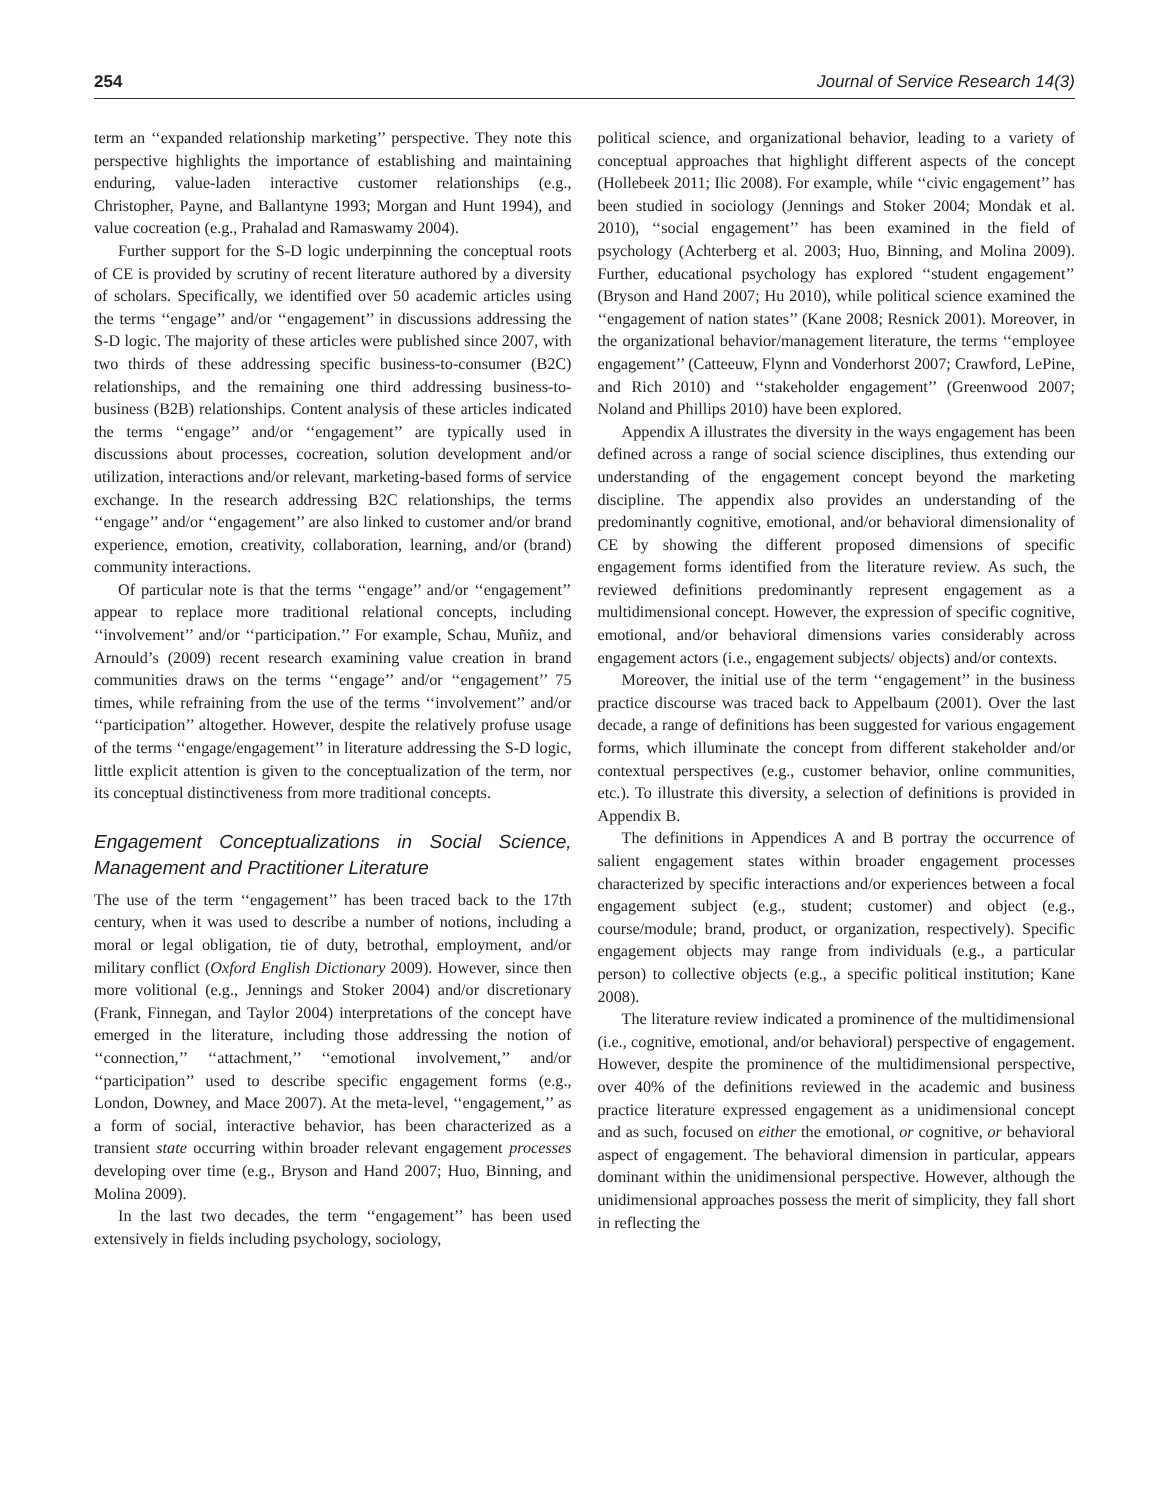254 Journal of Service Research 14(3)
term an ‘‘expanded relationship marketing’’ perspective. They note this perspective highlights the importance of establishing and maintaining enduring, value-laden interactive customer relationships (e.g., Christopher, Payne, and Ballantyne 1993; Morgan and Hunt 1994), and value cocreation (e.g., Prahalad and Ramaswamy 2004).
Further support for the S-D logic underpinning the conceptual roots of CE is provided by scrutiny of recent literature authored by a diversity of scholars. Specifically, we identified over 50 academic articles using the terms ‘‘engage’’ and/or ‘‘engagement’’ in discussions addressing the S-D logic. The majority of these articles were published since 2007, with two thirds of these addressing specific business-to-consumer (B2C) relationships, and the remaining one third addressing business-to-business (B2B) relationships. Content analysis of these articles indicated the terms ‘‘engage’’ and/or ‘‘engagement’’ are typically used in discussions about processes, cocreation, solution development and/or utilization, interactions and/or relevant, marketing-based forms of service exchange. In the research addressing B2C relationships, the terms ‘‘engage’’ and/or ‘‘engagement’’ are also linked to customer and/or brand experience, emotion, creativity, collaboration, learning, and/or (brand) community interactions.
Of particular note is that the terms ‘‘engage’’ and/or ‘‘engagement’’ appear to replace more traditional relational concepts, including ‘‘involvement’’ and/or ‘‘participation.’’ For example, Schau, Muñiz, and Arnould’s (2009) recent research examining value creation in brand communities draws on the terms ‘‘engage’’ and/or ‘‘engagement’’ 75 times, while refraining from the use of the terms ‘‘involvement’’ and/or ‘‘participation’’ altogether. However, despite the relatively profuse usage of the terms ‘‘engage/engagement’’ in literature addressing the S-D logic, little explicit attention is given to the conceptualization of the term, nor its conceptual distinctiveness from more traditional concepts.
Engagement Conceptualizations in Social Science, Management and Practitioner Literature
The use of the term ‘‘engagement’’ has been traced back to the 17th century, when it was used to describe a number of notions, including a moral or legal obligation, tie of duty, betrothal, employment, and/or military conflict (Oxford English Dictionary 2009). However, since then more volitional (e.g., Jennings and Stoker 2004) and/or discretionary (Frank, Finnegan, and Taylor 2004) interpretations of the concept have emerged in the literature, including those addressing the notion of ‘‘connection,’’ ‘‘attachment,’’ ‘‘emotional involvement,’’ and/or ‘‘participation’’ used to describe specific engagement forms (e.g., London, Downey, and Mace 2007). At the meta-level, ‘‘engagement,’’ as a form of social, interactive behavior, has been characterized as a transient state occurring within broader relevant engagement processes developing over time (e.g., Bryson and Hand 2007; Huo, Binning, and Molina 2009).
In the last two decades, the term ‘‘engagement’’ has been used extensively in fields including psychology, sociology,
political science, and organizational behavior, leading to a variety of conceptual approaches that highlight different aspects of the concept (Hollebeek 2011; Ilic 2008). For example, while ‘‘civic engagement’’ has been studied in sociology (Jennings and Stoker 2004; Mondak et al. 2010), ‘‘social engagement’’ has been examined in the field of psychology (Achterberg et al. 2003; Huo, Binning, and Molina 2009). Further, educational psychology has explored ‘‘student engagement’’ (Bryson and Hand 2007; Hu 2010), while political science examined the ‘‘engagement of nation states’’ (Kane 2008; Resnick 2001). Moreover, in the organizational behavior/management literature, the terms ‘‘employee engagement’’ (Catteeuw, Flynn and Vonderhorst 2007; Crawford, LePine, and Rich 2010) and ‘‘stakeholder engagement’’ (Greenwood 2007; Noland and Phillips 2010) have been explored.
Appendix A illustrates the diversity in the ways engagement has been defined across a range of social science disciplines, thus extending our understanding of the engagement concept beyond the marketing discipline. The appendix also provides an understanding of the predominantly cognitive, emotional, and/or behavioral dimensionality of CE by showing the different proposed dimensions of specific engagement forms identified from the literature review. As such, the reviewed definitions predominantly represent engagement as a multidimensional concept. However, the expression of specific cognitive, emotional, and/or behavioral dimensions varies considerably across engagement actors (i.e., engagement subjects/ objects) and/or contexts.
Moreover, the initial use of the term ‘‘engagement’’ in the business practice discourse was traced back to Appelbaum (2001). Over the last decade, a range of definitions has been suggested for various engagement forms, which illuminate the concept from different stakeholder and/or contextual perspectives (e.g., customer behavior, online communities, etc.). To illustrate this diversity, a selection of definitions is provided in Appendix B.
The definitions in Appendices A and B portray the occurrence of salient engagement states within broader engagement processes characterized by specific interactions and/or experiences between a focal engagement subject (e.g., student; customer) and object (e.g., course/module; brand, product, or organization, respectively). Specific engagement objects may range from individuals (e.g., a particular person) to collective objects (e.g., a specific political institution; Kane 2008).
The literature review indicated a prominence of the multidimensional (i.e., cognitive, emotional, and/or behavioral) perspective of engagement. However, despite the prominence of the multidimensional perspective, over 40% of the definitions reviewed in the academic and business practice literature expressed engagement as a unidimensional concept and as such, focused on either the emotional, or cognitive, or behavioral aspect of engagement. The behavioral dimension in particular, appears dominant within the unidimensional perspective. However, although the unidimensional approaches possess the merit of simplicity, they fall short in reflecting the